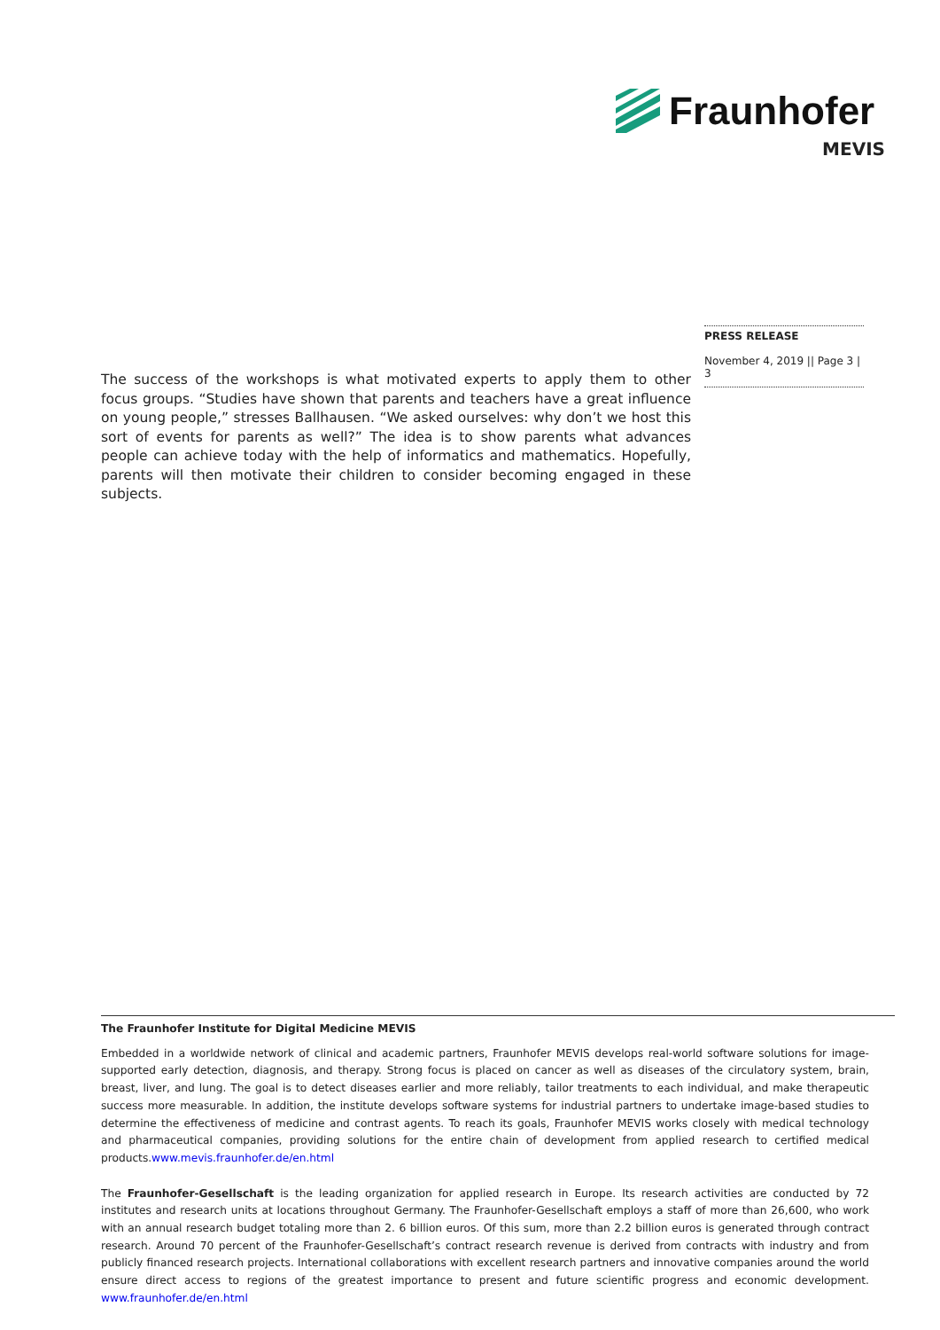Fraunhofer
MEVIS
PRESS RELEASE
November 4, 2019 || Page 3 | 3
The success of the workshops is what motivated experts to apply them to other focus groups. “Studies have shown that parents and teachers have a great influence on young people,” stresses Ballhausen. “We asked ourselves: why don’t we host this sort of events for parents as well?” The idea is to show parents what advances people can achieve today with the help of informatics and mathematics. Hopefully, parents will then motivate their children to consider becoming engaged in these subjects.
The Fraunhofer Institute for Digital Medicine MEVIS
Embedded in a worldwide network of clinical and academic partners, Fraunhofer MEVIS develops real-world software solutions for image-supported early detection, diagnosis, and therapy. Strong focus is placed on cancer as well as diseases of the circulatory system, brain, breast, liver, and lung. The goal is to detect diseases earlier and more reliably, tailor treatments to each individual, and make therapeutic success more measurable. In addition, the institute develops software systems for industrial partners to undertake image-based studies to determine the effectiveness of medicine and contrast agents. To reach its goals, Fraunhofer MEVIS works closely with medical technology and pharmaceutical companies, providing solutions for the entire chain of development from applied research to certified medical products.www.mevis.fraunhofer.de/en.html
The Fraunhofer-Gesellschaft is the leading organization for applied research in Europe. Its research activities are conducted by 72 institutes and research units at locations throughout Germany. The Fraunhofer-Gesellschaft employs a staff of more than 26,600, who work with an annual research budget totaling more than 2. 6 billion euros. Of this sum, more than 2.2 billion euros is generated through contract research. Around 70 percent of the Fraunhofer-Gesellschaft’s contract research revenue is derived from contracts with industry and from publicly financed research projects. International collaborations with excellent research partners and innovative companies around the world ensure direct access to regions of the greatest importance to present and future scientific progress and economic development. www.fraunhofer.de/en.html